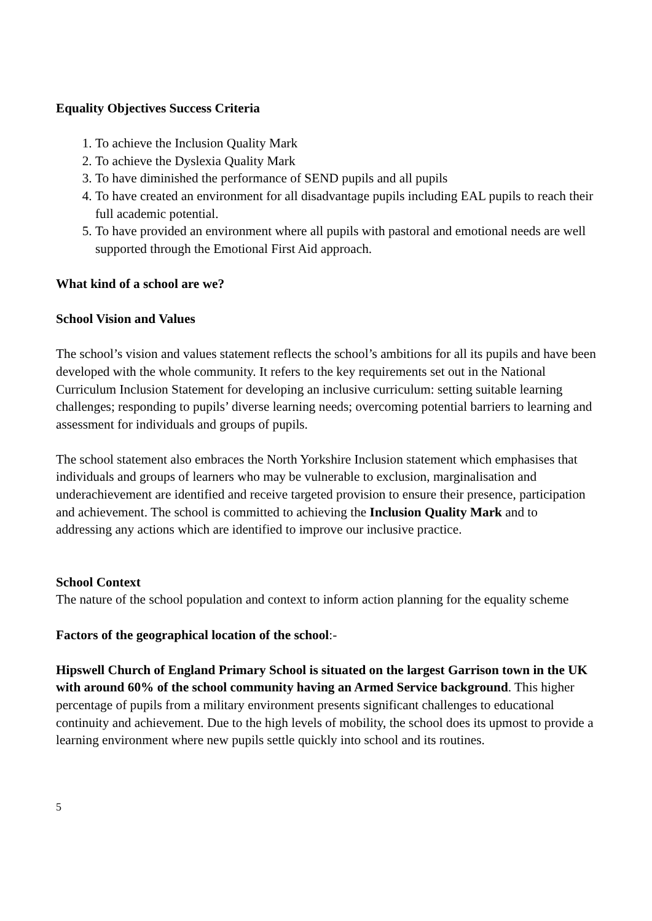Equality Objectives Success Criteria
1. To achieve the Inclusion Quality Mark
2. To achieve the Dyslexia Quality Mark
3. To have diminished the performance of SEND pupils and all pupils
4. To have created an environment for all disadvantage pupils including EAL pupils to reach their full academic potential.
5. To have provided an environment where all pupils with pastoral and emotional needs are well supported through the Emotional First Aid approach.
What kind of a school are we?
School Vision and Values
The school’s vision and values statement reflects the school’s ambitions for all its pupils and have been developed with the whole community. It refers to the key requirements set out in the National Curriculum Inclusion Statement for developing an inclusive curriculum: setting suitable learning challenges; responding to pupils’ diverse learning needs; overcoming potential barriers to learning and assessment for individuals and groups of pupils.
The school statement also embraces the North Yorkshire Inclusion statement which emphasises that individuals and groups of learners who may be vulnerable to exclusion, marginalisation and underachievement are identified and receive targeted provision to ensure their presence, participation and achievement. The school is committed to achieving the Inclusion Quality Mark and to addressing any actions which are identified to improve our inclusive practice.
School Context
The nature of the school population and context to inform action planning for the equality scheme
Factors of the geographical location of the school:-
Hipswell Church of England Primary School is situated on the largest Garrison town in the UK with around 60% of the school community having an Armed Service background. This higher percentage of pupils from a military environment presents significant challenges to educational continuity and achievement. Due to the high levels of mobility, the school does its upmost to provide a learning environment where new pupils settle quickly into school and its routines.
5